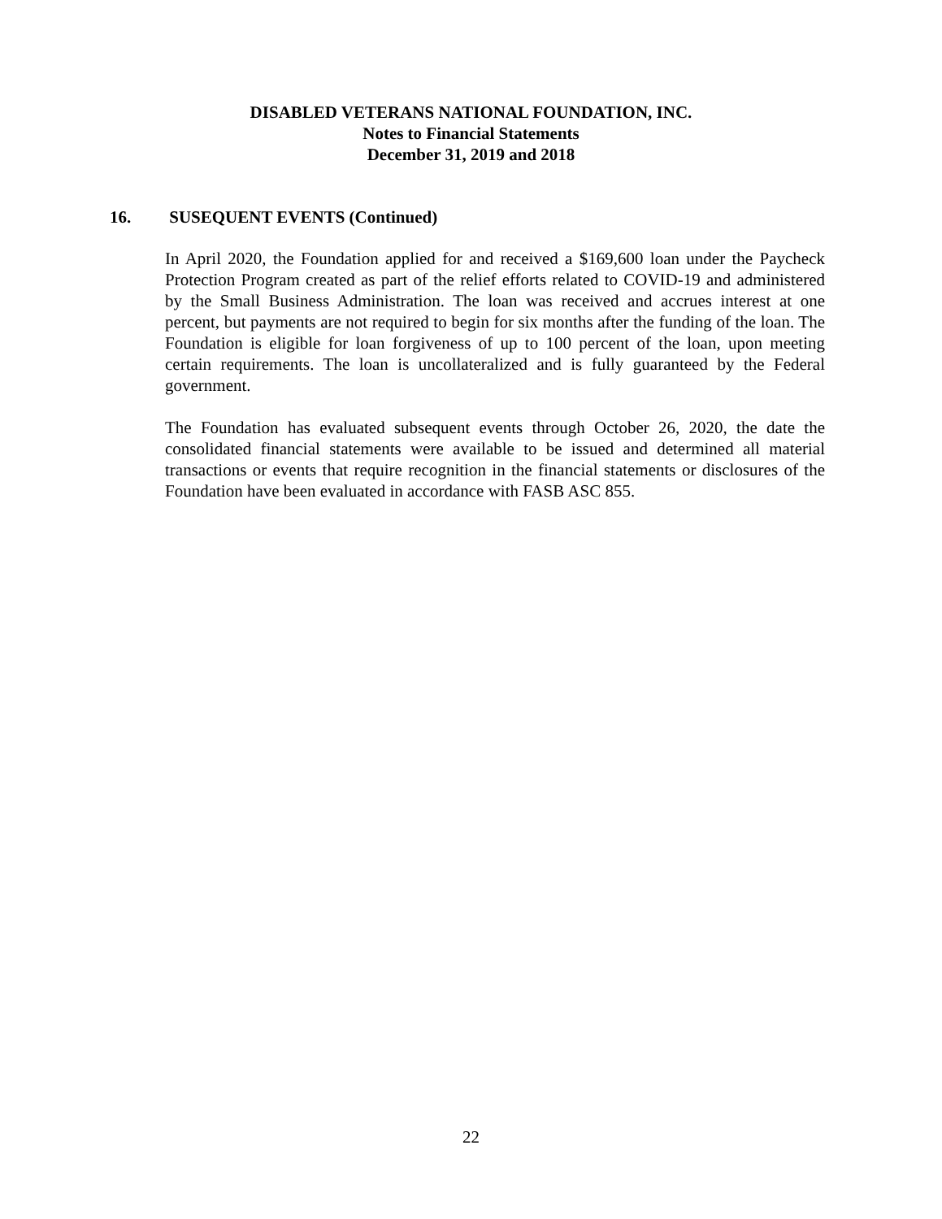DISABLED VETERANS NATIONAL FOUNDATION, INC.
Notes to Financial Statements
December 31, 2019 and 2018
16. SUSEQUENT EVENTS (Continued)
In April 2020, the Foundation applied for and received a $169,600 loan under the Paycheck Protection Program created as part of the relief efforts related to COVID-19 and administered by the Small Business Administration. The loan was received and accrues interest at one percent, but payments are not required to begin for six months after the funding of the loan. The Foundation is eligible for loan forgiveness of up to 100 percent of the loan, upon meeting certain requirements. The loan is uncollateralized and is fully guaranteed by the Federal government.
The Foundation has evaluated subsequent events through October 26, 2020, the date the consolidated financial statements were available to be issued and determined all material transactions or events that require recognition in the financial statements or disclosures of the Foundation have been evaluated in accordance with FASB ASC 855.
22